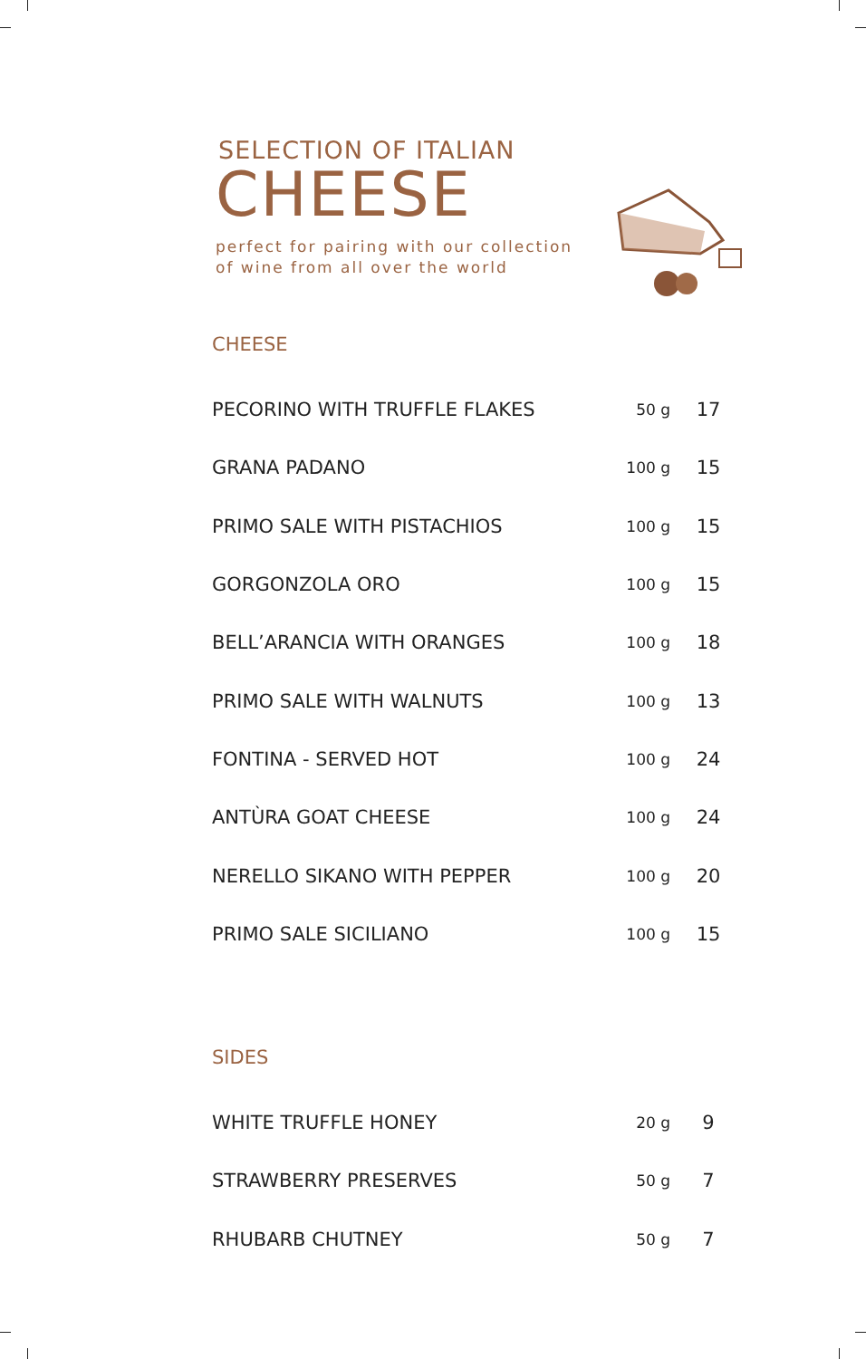SELECTION OF ITALIAN
CHEESE
perfect for pairing with our collection of wine from all over the world
CHEESE
| PECORINO WITH TRUFFLE FLAKES | 50 g | 17 |
| GRANA PADANO | 100 g | 15 |
| PRIMO SALE WITH PISTACHIOS | 100 g | 15 |
| GORGONZOLA ORO | 100 g | 15 |
| BELL’ARANCIA WITH ORANGES | 100 g | 18 |
| PRIMO SALE WITH WALNUTS | 100 g | 13 |
| FONTINA - SERVED HOT | 100 g | 24 |
| ANTÙRA GOAT CHEESE | 100 g | 24 |
| NERELLO SIKANO WITH PEPPER | 100 g | 20 |
| PRIMO SALE SICILIANO | 100 g | 15 |
SIDES
| WHITE TRUFFLE HONEY | 20 g | 9 |
| STRAWBERRY PRESERVES | 50 g | 7 |
| RHUBARB CHUTNEY | 50 g | 7 |